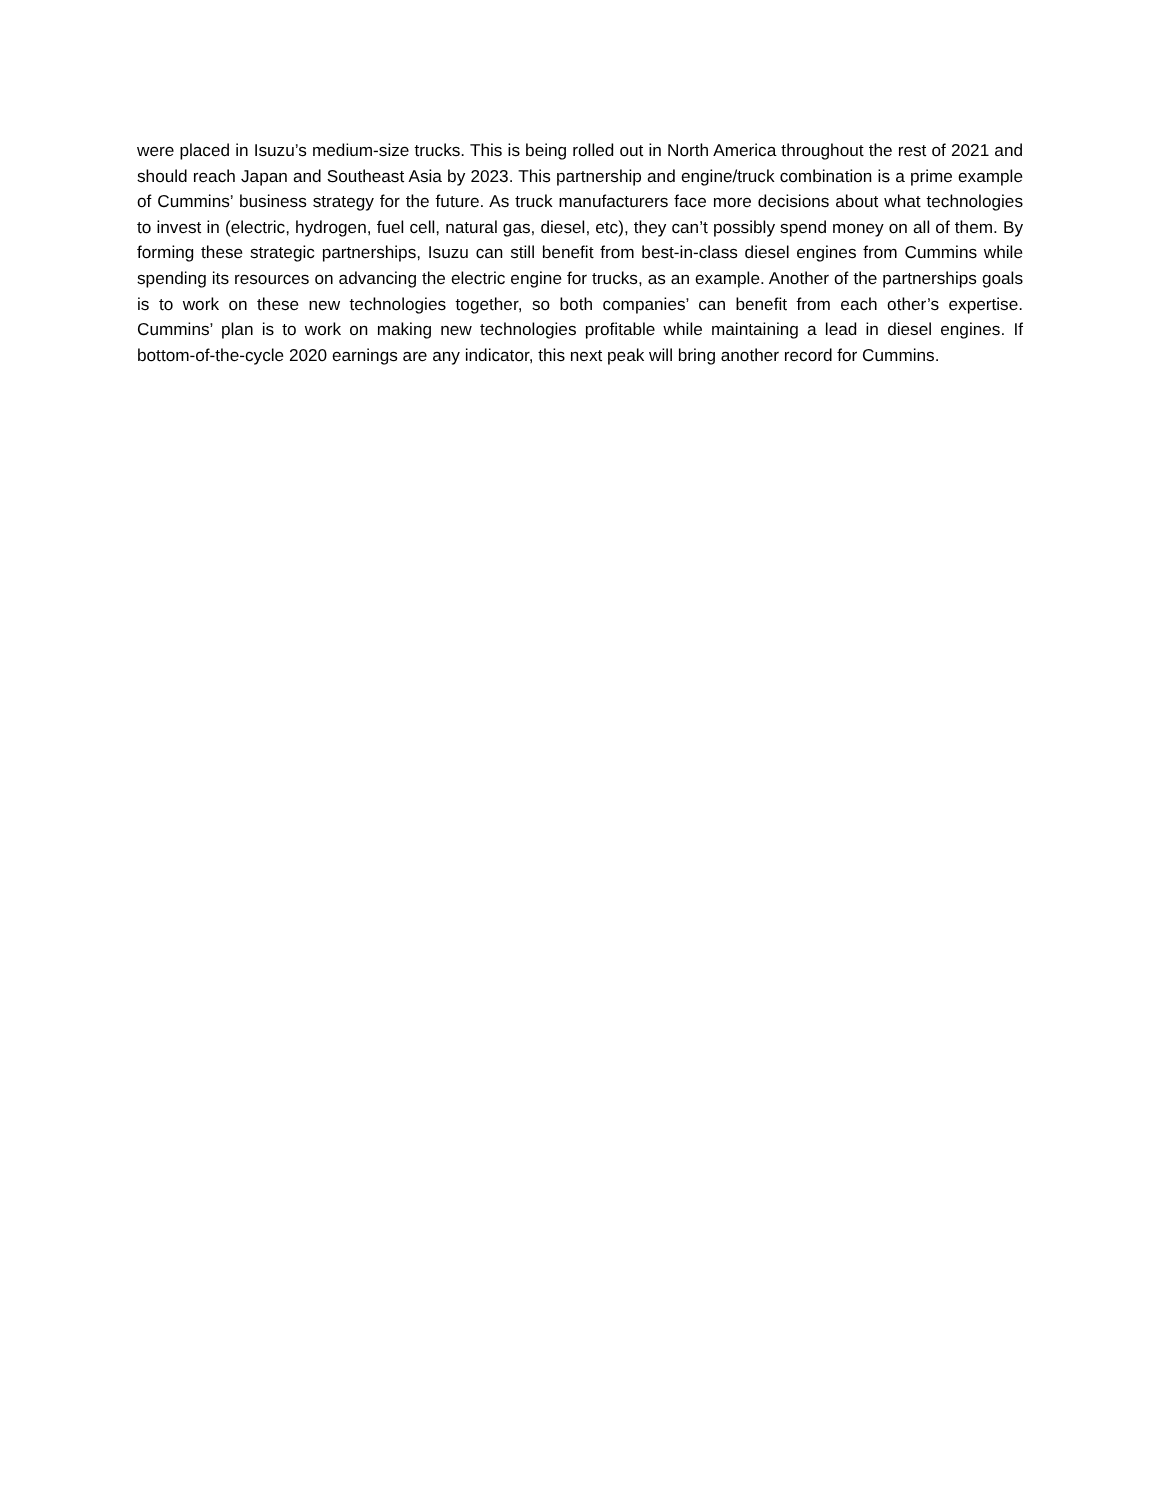were placed in Isuzu’s medium-size trucks. This is being rolled out in North America throughout the rest of 2021 and should reach Japan and Southeast Asia by 2023. This partnership and engine/truck combination is a prime example of Cummins’ business strategy for the future. As truck manufacturers face more decisions about what technologies to invest in (electric, hydrogen, fuel cell, natural gas, diesel, etc), they can’t possibly spend money on all of them. By forming these strategic partnerships, Isuzu can still benefit from best-in-class diesel engines from Cummins while spending its resources on advancing the electric engine for trucks, as an example. Another of the partnerships goals is to work on these new technologies together, so both companies’ can benefit from each other’s expertise. Cummins’ plan is to work on making new technologies profitable while maintaining a lead in diesel engines. If bottom-of-the-cycle 2020 earnings are any indicator, this next peak will bring another record for Cummins.